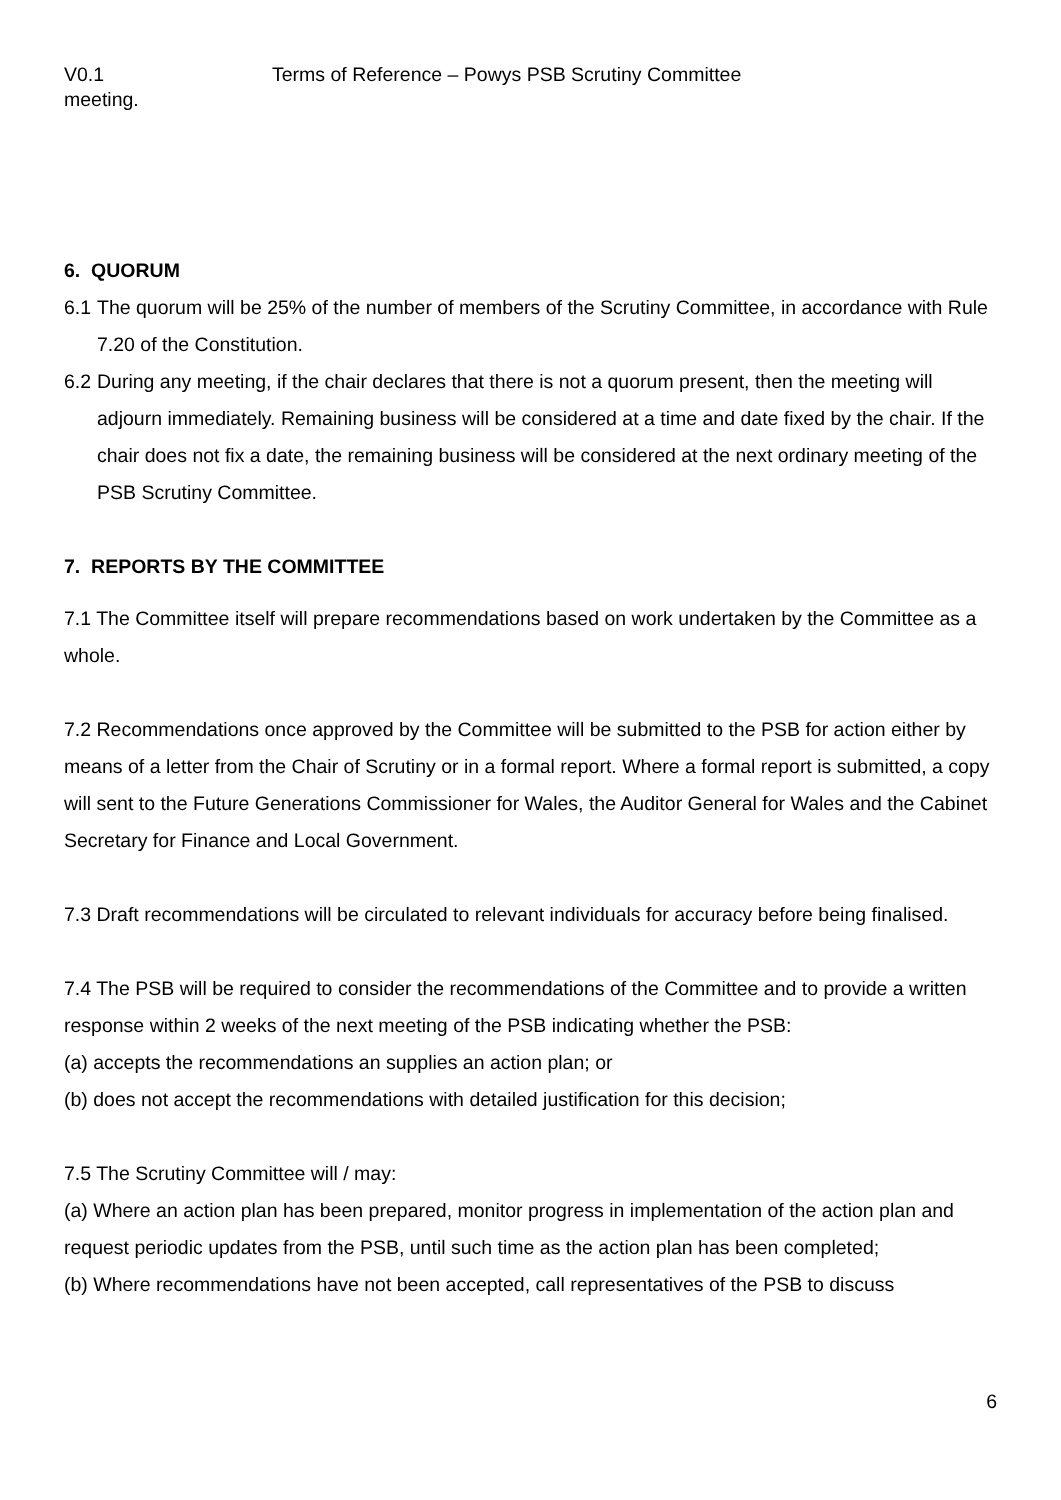V0.1 Terms of Reference – Powys PSB Scrutiny Committee
meeting.
6. QUORUM
6.1 The quorum will be 25% of the number of members of the Scrutiny Committee, in accordance with Rule 7.20 of the Constitution.
6.2 During any meeting, if the chair declares that there is not a quorum present, then the meeting will adjourn immediately. Remaining business will be considered at a time and date fixed by the chair. If the chair does not fix a date, the remaining business will be considered at the next ordinary meeting of the PSB Scrutiny Committee.
7. REPORTS BY THE COMMITTEE
7.1 The Committee itself will prepare recommendations based on work undertaken by the Committee as a whole.
7.2 Recommendations once approved by the Committee will be submitted to the PSB for action either by means of a letter from the Chair of Scrutiny or in a formal report. Where a formal report is submitted, a copy will sent to the Future Generations Commissioner for Wales, the Auditor General for Wales and the Cabinet Secretary for Finance and Local Government.
7.3 Draft recommendations will be circulated to relevant individuals for accuracy before being finalised.
7.4 The PSB will be required to consider the recommendations of the Committee and to provide a written response within 2 weeks of the next meeting of the PSB indicating whether the PSB:
(a) accepts the recommendations an supplies an action plan; or
(b) does not accept the recommendations with detailed justification for this decision;
7.5 The Scrutiny Committee will / may:
(a) Where an action plan has been prepared, monitor progress in implementation of the action plan and request periodic updates from the PSB, until such time as the action plan has been completed;
(b) Where recommendations have not been accepted, call representatives of the PSB to discuss
6